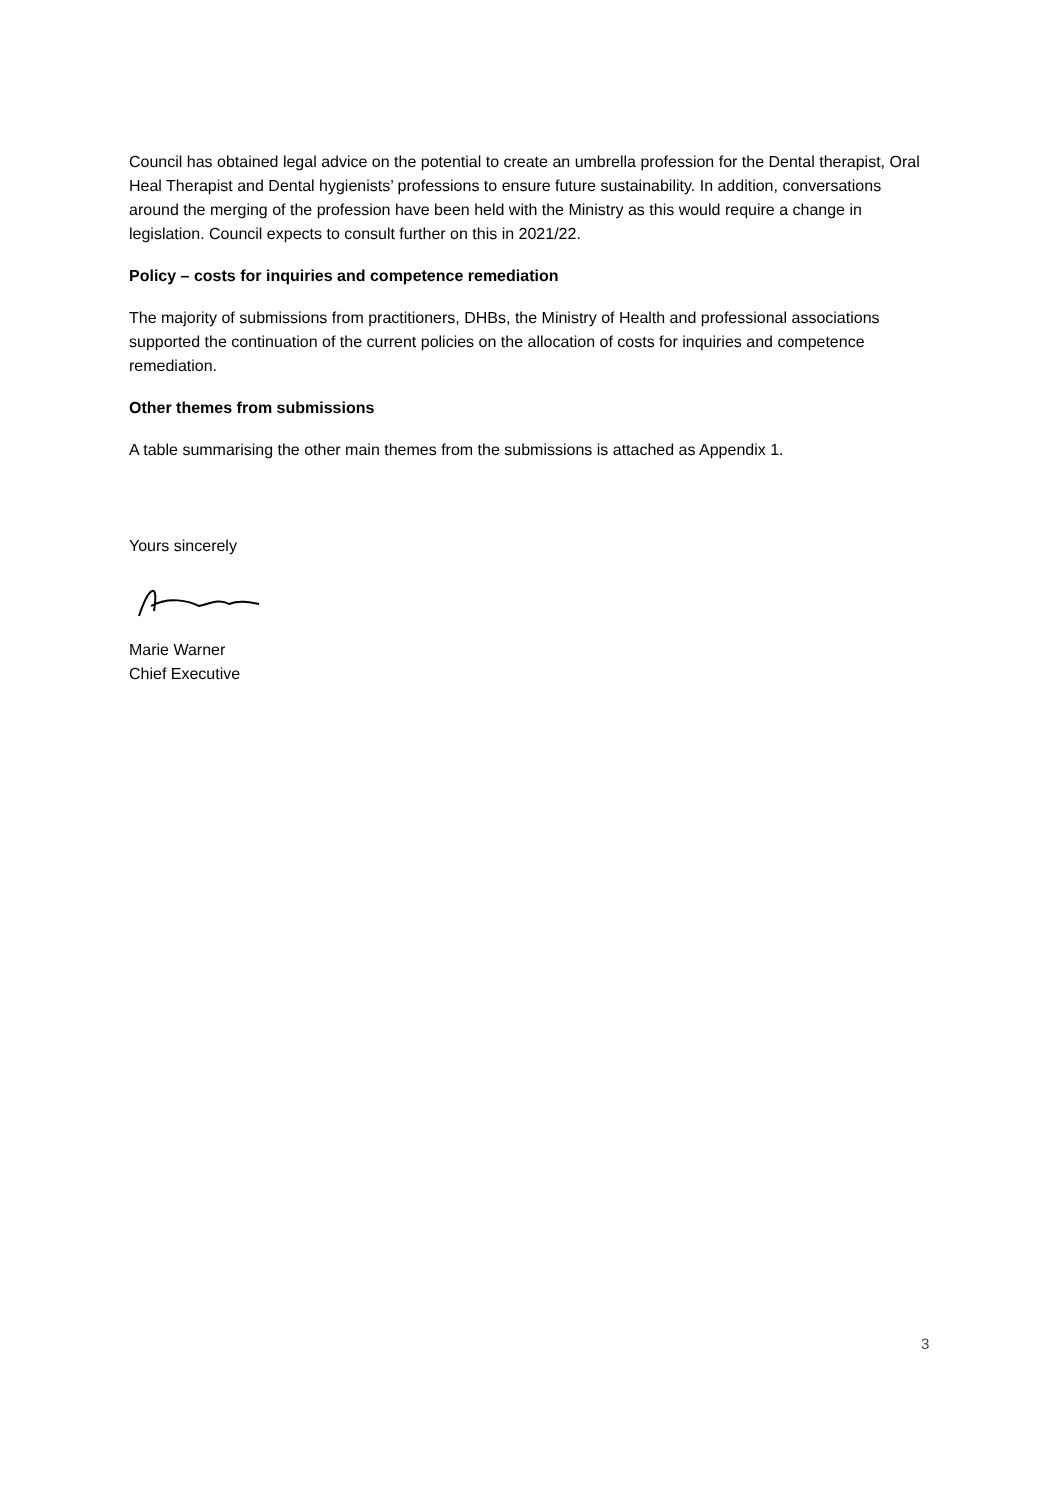Council has obtained legal advice on the potential to create an umbrella profession for the Dental therapist, Oral Heal Therapist and Dental hygienists’ professions to ensure future sustainability. In addition, conversations around the merging of the profession have been held with the Ministry as this would require a change in legislation. Council expects to consult further on this in 2021/22.
Policy – costs for inquiries and competence remediation
The majority of submissions from practitioners, DHBs, the Ministry of Health and professional associations supported the continuation of the current policies on the allocation of costs for inquiries and competence remediation.
Other themes from submissions
A table summarising the other main themes from the submissions is attached as Appendix 1.
Yours sincerely
Marie Warner
Chief Executive
3